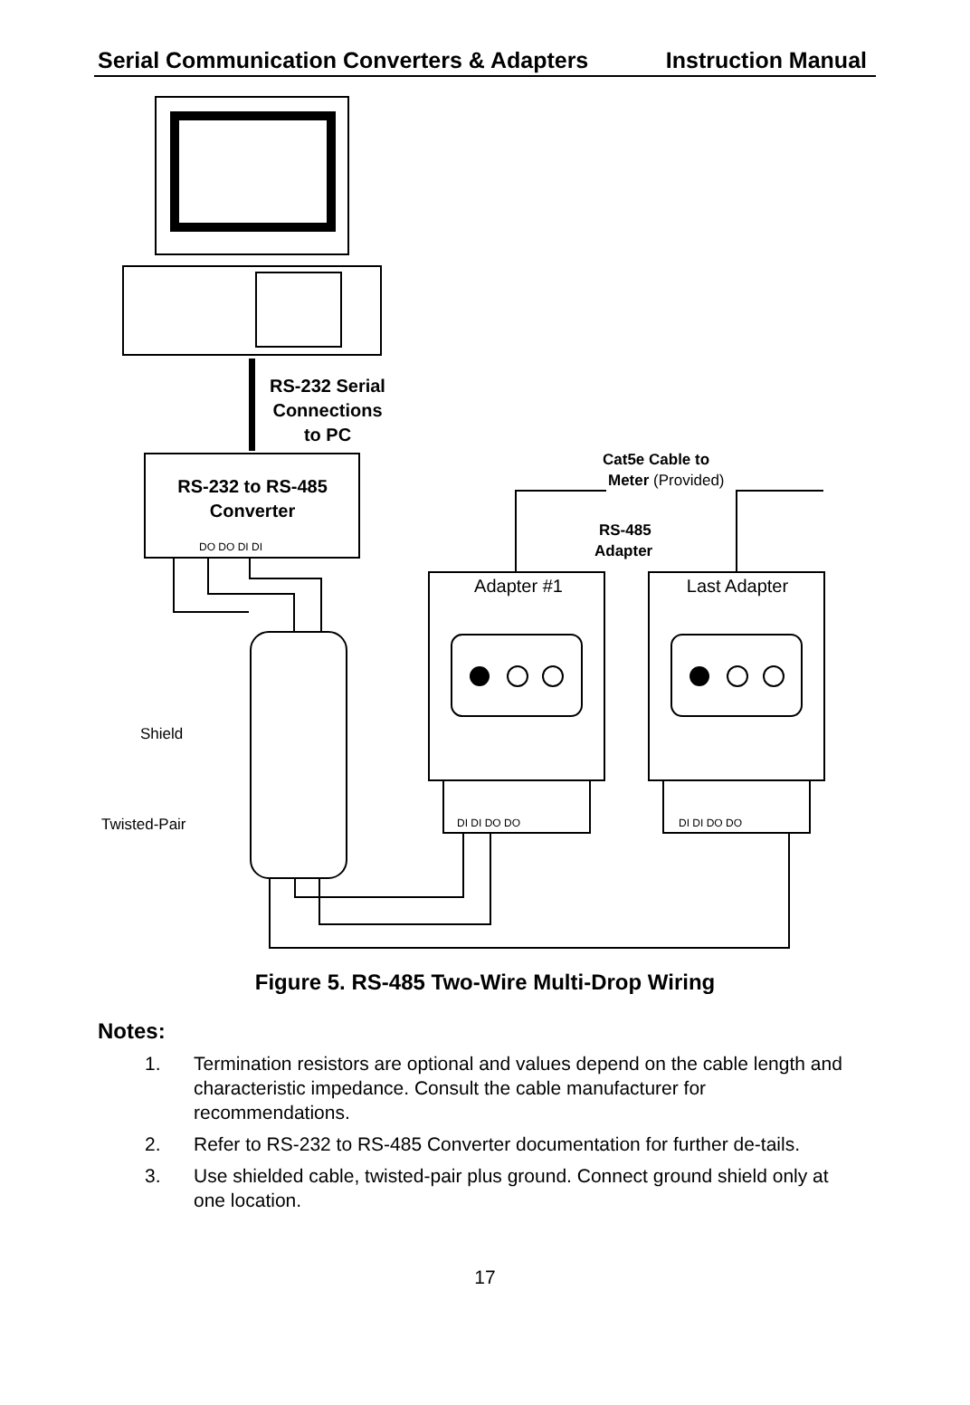Serial Communication Converters & Adapters Instruction Manual
RS-232 Serial
Connections
to PC
RS-232 to RS-485
Converter
Cat5e Cable to
Meter (Provided)
RS-485
Adapter
Adapter #1
Last Adapter
Shield
Twisted-Pair
DO DO DI DI
DI DI DO DO
DI DI DO DO
Figure 5. RS-485 Two-Wire Multi-Drop Wiring
Notes:
1. Termination resistors are optional and values depend on the cable length and characteristic impedance. Consult the cable manufacturer for recommendations.
2. Refer to RS-232 to RS-485 Converter documentation for further de-tails.
3. Use shielded cable, twisted-pair plus ground. Connect ground shield only at one location.
17